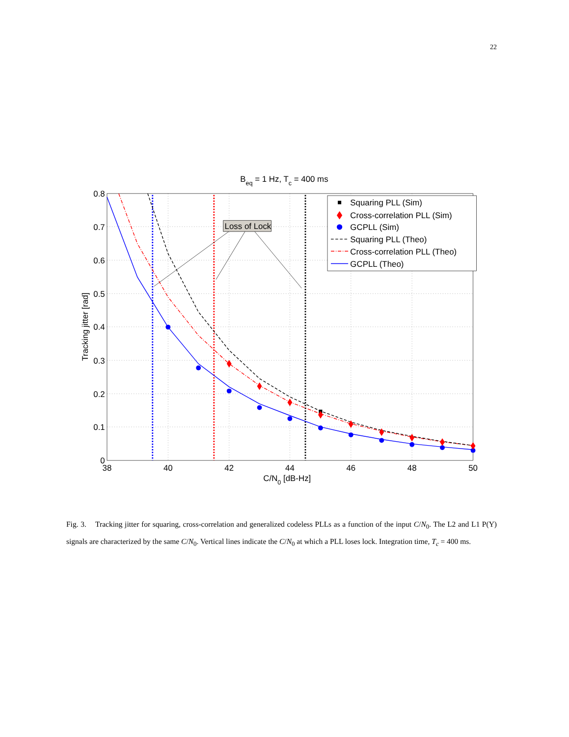22
Beq = 1 Hz, Tc = 400 ms
0.8
0.7
0.6
0.5
0.4
0.3
0.2
0.1
0
38
40
42
44
46
48
50
C/N0 [dB-Hz]
Tracking jitter [rad]
Loss of Lock
Squaring PLL (Sim)
Cross-correlation PLL (Sim)
GCPLL (Sim)
Squaring PLL (Theo)
Cross-correlation PLL (Theo)
GCPLL (Theo)
Fig. 3. Tracking jitter for squaring, cross-correlation and generalized codeless PLLs as a function of the input C/N<sub>0</sub>. The L2 and L1 P(Y) signals are characterized by the same C/N<sub>0</sub>. Vertical lines indicate the C/N<sub>0</sub> at which a PLL loses lock. Integration time, T<sub>c</sub> = 400 ms.